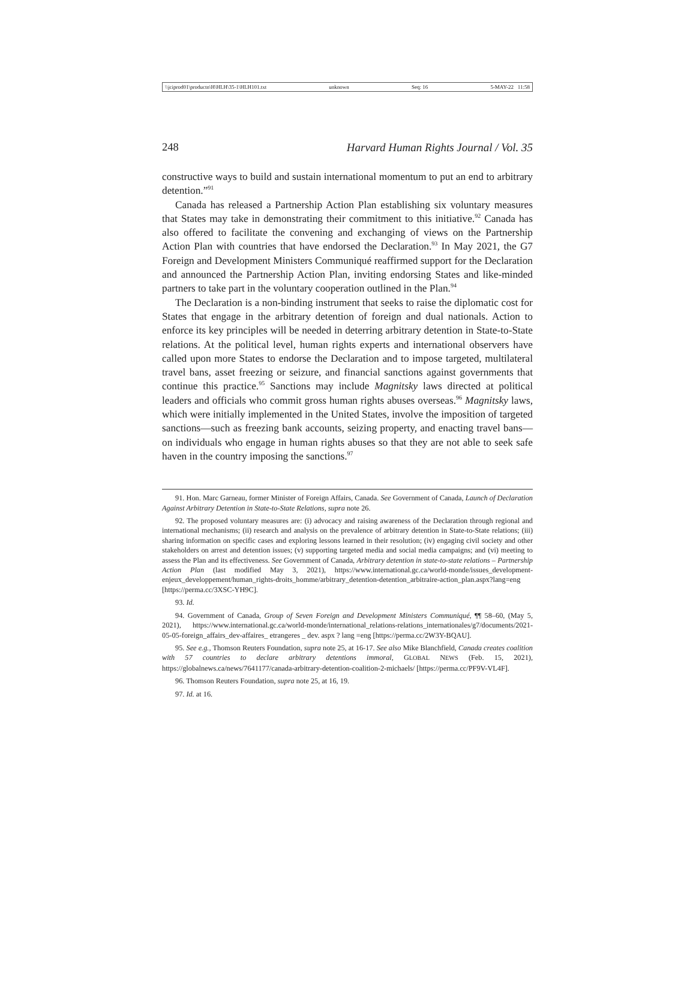\\jciprod01\productn\H\HLH\35-1\HLH101.txt unknown Seq: 16 5-MAY-22 11:58
248 Harvard Human Rights Journal / Vol. 35
constructive ways to build and sustain international momentum to put an end to arbitrary detention.”<sup>91</sup>
Canada has released a Partnership Action Plan establishing six voluntary measures that States may take in demonstrating their commitment to this initiative.<sup>92</sup> Canada has also offered to facilitate the convening and exchanging of views on the Partnership Action Plan with countries that have endorsed the Declaration.<sup>93</sup> In May 2021, the G7 Foreign and Development Ministers Communiqué reaffirmed support for the Declaration and announced the Partnership Action Plan, inviting endorsing States and like-minded partners to take part in the voluntary cooperation outlined in the Plan.<sup>94</sup>
The Declaration is a non-binding instrument that seeks to raise the diplomatic cost for States that engage in the arbitrary detention of foreign and dual nationals. Action to enforce its key principles will be needed in deterring arbitrary detention in State-to-State relations. At the political level, human rights experts and international observers have called upon more States to endorse the Declaration and to impose targeted, multilateral travel bans, asset freezing or seizure, and financial sanctions against governments that continue this practice.<sup>95</sup> Sanctions may include Magnitsky laws directed at political leaders and officials who commit gross human rights abuses overseas.<sup>96</sup> Magnitsky laws, which were initially implemented in the United States, involve the imposition of targeted sanctions—such as freezing bank accounts, seizing property, and enacting travel bans—on individuals who engage in human rights abuses so that they are not able to seek safe haven in the country imposing the sanctions.<sup>97</sup>
91. Hon. Marc Garneau, former Minister of Foreign Affairs, Canada. See Government of Canada, Launch of Declaration Against Arbitrary Detention in State-to-State Relations, supra note 26.
92. The proposed voluntary measures are: (i) advocacy and raising awareness of the Declaration through regional and international mechanisms; (ii) research and analysis on the prevalence of arbitrary detention in State-to-State relations; (iii) sharing information on specific cases and exploring lessons learned in their resolution; (iv) engaging civil society and other stakeholders on arrest and detention issues; (v) supporting targeted media and social media campaigns; and (vi) meeting to assess the Plan and its effectiveness. See Government of Canada, Arbitrary detention in state-to-state relations – Partnership Action Plan (last modified May 3, 2021), https://www.international.gc.ca/world-monde/issues_development-enjeux_developpement/human_rights-droits_homme/arbitrary_detention-detention_arbitraire-action_plan.aspx?lang=eng [https://perma.cc/3XSC-YH9C].
93. Id.
94. Government of Canada, Group of Seven Foreign and Development Ministers Communiqué, ¶¶ 58–60, (May 5, 2021), https://www.international.gc.ca/world-monde/international_relations-relations_internationales/g7/documents/2021-05-05-foreign_affairs_dev-affaires_ etrangeres _ dev. aspx ? lang =eng [https://perma.cc/2W3Y-BQAU].
95. See e.g., Thomson Reuters Foundation, supra note 25, at 16-17. See also Mike Blanchfield, Canada creates coalition with 57 countries to declare arbitrary detentions immoral, GLOBAL NEWS (Feb. 15, 2021), https://globalnews.ca/news/7641177/canada-arbitrary-detention-coalition-2-michaels/ [https://perma.cc/PF9V-VL4F].
96. Thomson Reuters Foundation, supra note 25, at 16, 19.
97. Id. at 16.